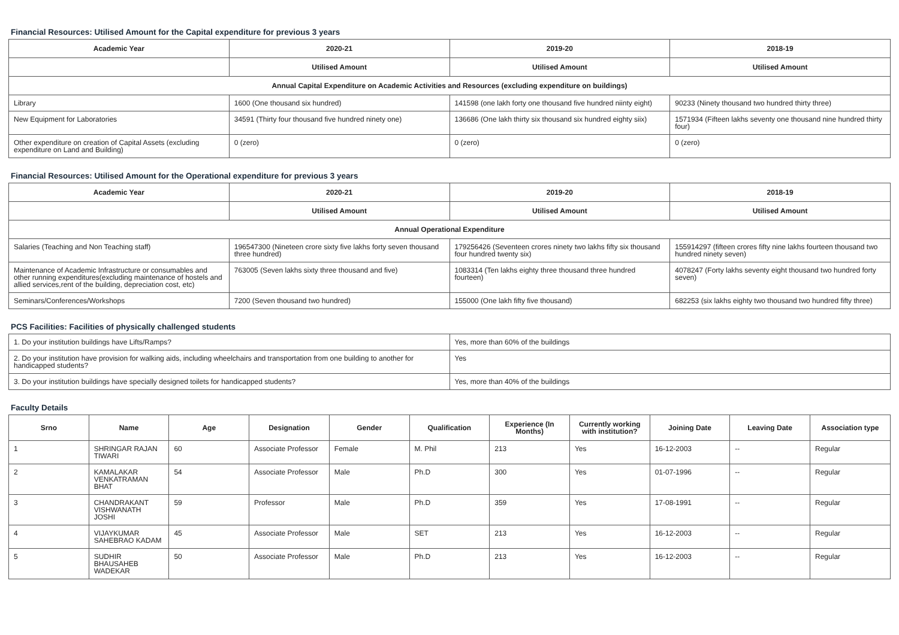Financial Resources: Utilised Amount for the Capital expenditure for previous 3 years
| Academic Year | 2020-21 | 2019-20 | 2018-19 |
| --- | --- | --- | --- |
| | Utilised Amount | Utilised Amount | Utilised Amount |
| Annual Capital Expenditure on Academic Activities and Resources (excluding expenditure on buildings) | | | |
| Library | 1600 (One thousand six hundred) | 141598 (one lakh forty one thousand five hundred niinty eight) | 90233 (Ninety thousand two hundred thirty three) |
| New Equipment for Laboratories | 34591 (Thirty four thousand five hundred ninety one) | 136686 (One lakh thirty six thousand six hundred eighty siix) | 1571934 (Fifteen lakhs seventy one thousand nine hundred thirty four) |
| Other expenditure on creation of Capital Assets (excluding expenditure on Land and Building) | 0 (zero) | 0 (zero) | 0 (zero) |
Financial Resources: Utilised Amount for the Operational expenditure for previous 3 years
| Academic Year | 2020-21 | 2019-20 | 2018-19 |
| --- | --- | --- | --- |
| | Utilised Amount | Utilised Amount | Utilised Amount |
| Annual Operational Expenditure | | | |
| Salaries (Teaching and Non Teaching staff) | 196547300 (Nineteen crore sixty five lakhs forty seven thousand three hundred) | 179256426 (Seventeen crores ninety two lakhs fifty six thousand four hundred twenty six) | 155914297 (fifteen crores fifty nine lakhs fourteen thousand two hundred ninety seven) |
| Maintenance of Academic Infrastructure or consumables and other running expenditures(excluding maintenance of hostels and allied services,rent of the building, depreciation cost, etc) | 763005 (Seven lakhs sixty three thousand and five) | 1083314 (Ten lakhs eighty three thousand three hundred fourteen) | 4078247 (Forty lakhs seventy eight thousand two hundred forty seven) |
| Seminars/Conferences/Workshops | 7200 (Seven thousand two hundred) | 155000 (One lakh fifty five thousand) | 682253 (six lakhs eighty two thousand two hundred fifty three) |
PCS Facilities: Facilities of physically challenged students
| 1. Do your institution buildings have Lifts/Ramps? | Yes, more than 60% of the buildings |
| 2. Do your institution have provision for walking aids, including wheelchairs and transportation from one building to another for handicapped students? | Yes |
| 3. Do your institution buildings have specially designed toilets for handicapped students? | Yes, more than 40% of the buildings |
Faculty Details
| Srno | Name | Age | Designation | Gender | Qualification | Experience (In Months) | Currently working with institution? | Joining Date | Leaving Date | Association type |
| --- | --- | --- | --- | --- | --- | --- | --- | --- | --- | --- |
| 1 | SHRINGAR RAJAN TIWARI | 60 | Associate Professor | Female | M. Phil | 213 | Yes | 16-12-2003 | -- | Regular |
| 2 | KAMALAKAR VENKATRAMAN BHAT | 54 | Associate Professor | Male | Ph.D | 300 | Yes | 01-07-1996 | -- | Regular |
| 3 | CHANDRAKANT VISHWANATH JOSHI | 59 | Professor | Male | Ph.D | 359 | Yes | 17-08-1991 | -- | Regular |
| 4 | VIJAYKUMAR SAHEBRAO KADAM | 45 | Associate Professor | Male | SET | 213 | Yes | 16-12-2003 | -- | Regular |
| 5 | SUDHIR BHAUSAHEB WADEKAR | 50 | Associate Professor | Male | Ph.D | 213 | Yes | 16-12-2003 | -- | Regular |